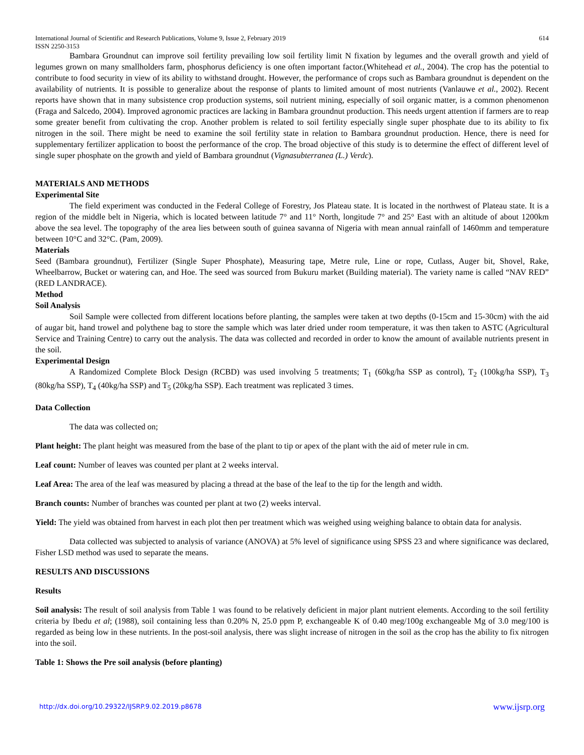International Journal of Scientific and Research Publications, Volume 9, Issue 2, February 2019
ISSN 2250-3153
614
Bambara Groundnut can improve soil fertility prevailing low soil fertility limit N fixation by legumes and the overall growth and yield of legumes grown on many smallholders farm, phosphorus deficiency is one often important factor.(Whitehead et al., 2004). The crop has the potential to contribute to food security in view of its ability to withstand drought. However, the performance of crops such as Bambara groundnut is dependent on the availability of nutrients. It is possible to generalize about the response of plants to limited amount of most nutrients (Vanlauwe et al., 2002). Recent reports have shown that in many subsistence crop production systems, soil nutrient mining, especially of soil organic matter, is a common phenomenon (Fraga and Salcedo, 2004). Improved agronomic practices are lacking in Bambara groundnut production. This needs urgent attention if farmers are to reap some greater benefit from cultivating the crop. Another problem is related to soil fertility especially single super phosphate due to its ability to fix nitrogen in the soil. There might be need to examine the soil fertility state in relation to Bambara groundnut production. Hence, there is need for supplementary fertilizer application to boost the performance of the crop. The broad objective of this study is to determine the effect of different level of single super phosphate on the growth and yield of Bambara groundnut (Vignasubterranea (L.) Verdc).
MATERIALS AND METHODS
Experimental Site
The field experiment was conducted in the Federal College of Forestry, Jos Plateau state. It is located in the northwest of Plateau state. It is a region of the middle belt in Nigeria, which is located between latitude 7° and 11° North, longitude 7° and 25° East with an altitude of about 1200km above the sea level. The topography of the area lies between south of guinea savanna of Nigeria with mean annual rainfall of 1460mm and temperature between 10°C and 32°C. (Pam, 2009).
Materials
Seed (Bambara groundnut), Fertilizer (Single Super Phosphate), Measuring tape, Metre rule, Line or rope, Cutlass, Auger bit, Shovel, Rake, Wheelbarrow, Bucket or watering can, and Hoe. The seed was sourced from Bukuru market (Building material). The variety name is called “NAV RED” (RED LANDRACE).
Method
Soil Analysis
Soil Sample were collected from different locations before planting, the samples were taken at two depths (0-15cm and 15-30cm) with the aid of augar bit, hand trowel and polythene bag to store the sample which was later dried under room temperature, it was then taken to ASTC (Agricultural Service and Training Centre) to carry out the analysis. The data was collected and recorded in order to know the amount of available nutrients present in the soil.
Experimental Design
A Randomized Complete Block Design (RCBD) was used involving 5 treatments; T<sub>1</sub> (60kg/ha SSP as control), T<sub>2</sub> (100kg/ha SSP), T<sub>3</sub> (80kg/ha SSP), T<sub>4</sub> (40kg/ha SSP) and T<sub>5</sub> (20kg/ha SSP). Each treatment was replicated 3 times.
Data Collection
The data was collected on;
Plant height: The plant height was measured from the base of the plant to tip or apex of the plant with the aid of meter rule in cm.
Leaf count: Number of leaves was counted per plant at 2 weeks interval.
Leaf Area: The area of the leaf was measured by placing a thread at the base of the leaf to the tip for the length and width.
Branch counts: Number of branches was counted per plant at two (2) weeks interval.
Yield: The yield was obtained from harvest in each plot then per treatment which was weighed using weighing balance to obtain data for analysis.
Data collected was subjected to analysis of variance (ANOVA) at 5% level of significance using SPSS 23 and where significance was declared, Fisher LSD method was used to separate the means.
RESULTS AND DISCUSSIONS
Results
Soil analysis: The result of soil analysis from Table 1 was found to be relatively deficient in major plant nutrient elements. According to the soil fertility criteria by Ibedu et al; (1988), soil containing less than 0.20% N, 25.0 ppm P, exchangeable K of 0.40 meg/100g exchangeable Mg of 3.0 meg/100 is regarded as being low in these nutrients. In the post-soil analysis, there was slight increase of nitrogen in the soil as the crop has the ability to fix nitrogen into the soil.
Table 1: Shows the Pre soil analysis (before planting)
http://dx.doi.org/10.29322/IJSRP.9.02.2019.p8678 www.ijsrp.org